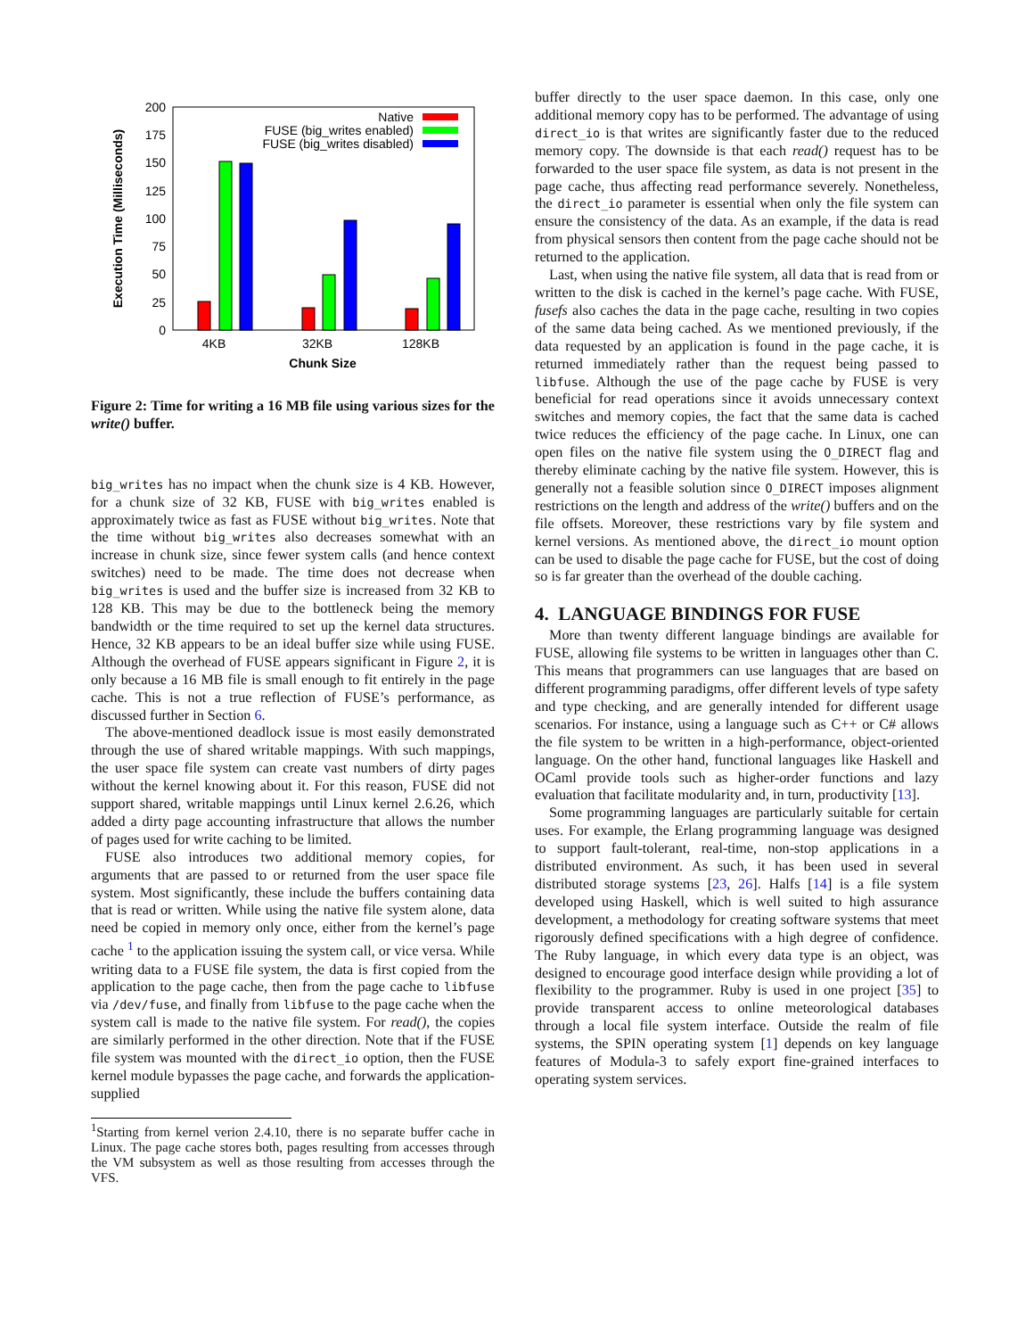200
175
150
125
100
75
50
25
0
Execution Time (Milliseconds)
4KB
32KB
128KB
Chunk Size
Native
FUSE (big_writes enabled)
FUSE (big_writes disabled)
Figure 2: Time for writing a 16 MB file using various sizes for the write() buffer.
big_writes has no impact when the chunk size is 4 KB. However, for a chunk size of 32 KB, FUSE with big_writes enabled is approximately twice as fast as FUSE without big_writes. Note that the time without big_writes also decreases somewhat with an increase in chunk size, since fewer system calls (and hence context switches) need to be made. The time does not decrease when big_writes is used and the buffer size is increased from 32 KB to 128 KB. This may be due to the bottleneck being the memory bandwidth or the time required to set up the kernel data structures. Hence, 32 KB appears to be an ideal buffer size while using FUSE. Although the overhead of FUSE appears significant in Figure 2, it is only because a 16 MB file is small enough to fit entirely in the page cache. This is not a true reflection of FUSE’s performance, as discussed further in Section 6.
The above-mentioned deadlock issue is most easily demonstrated through the use of shared writable mappings. With such mappings, the user space file system can create vast numbers of dirty pages without the kernel knowing about it. For this reason, FUSE did not support shared, writable mappings until Linux kernel 2.6.26, which added a dirty page accounting infrastructure that allows the number of pages used for write caching to be limited.
FUSE also introduces two additional memory copies, for arguments that are passed to or returned from the user space file system. Most significantly, these include the buffers containing data that is read or written. While using the native file system alone, data need be copied in memory only once, either from the kernel’s page cache <sup>1</sup> to the application issuing the system call, or vice versa. While writing data to a FUSE file system, the data is first copied from the application to the page cache, then from the page cache to libfuse via /dev/fuse, and finally from libfuse to the page cache when the system call is made to the native file system. For read(), the copies are similarly performed in the other direction. Note that if the FUSE file system was mounted with the direct_io option, then the FUSE kernel module bypasses the page cache, and forwards the application-supplied
<sup>1</sup> Starting from kernel verion 2.4.10, there is no separate buffer cache in Linux. The page cache stores both, pages resulting from accesses through the VM subsystem as well as those resulting from accesses through the VFS.
buffer directly to the user space daemon. In this case, only one additional memory copy has to be performed. The advantage of using direct_io is that writes are significantly faster due to the reduced memory copy. The downside is that each read() request has to be forwarded to the user space file system, as data is not present in the page cache, thus affecting read performance severely. Nonetheless, the direct_io parameter is essential when only the file system can ensure the consistency of the data. As an example, if the data is read from physical sensors then content from the page cache should not be returned to the application.
Last, when using the native file system, all data that is read from or written to the disk is cached in the kernel’s page cache. With FUSE, fusefs also caches the data in the page cache, resulting in two copies of the same data being cached. As we mentioned previously, if the data requested by an application is found in the page cache, it is returned immediately rather than the request being passed to libfuse. Although the use of the page cache by FUSE is very beneficial for read operations since it avoids unnecessary context switches and memory copies, the fact that the same data is cached twice reduces the efficiency of the page cache. In Linux, one can open files on the native file system using the O_DIRECT flag and thereby eliminate caching by the native file system. However, this is generally not a feasible solution since O_DIRECT imposes alignment restrictions on the length and address of the write() buffers and on the file offsets. Moreover, these restrictions vary by file system and kernel versions. As mentioned above, the direct_io mount option can be used to disable the page cache for FUSE, but the cost of doing so is far greater than the overhead of the double caching.
4. LANGUAGE BINDINGS FOR FUSE
More than twenty different language bindings are available for FUSE, allowing file systems to be written in languages other than C. This means that programmers can use languages that are based on different programming paradigms, offer different levels of type safety and type checking, and are generally intended for different usage scenarios. For instance, using a language such as C++ or C# allows the file system to be written in a high-performance, object-oriented language. On the other hand, functional languages like Haskell and OCaml provide tools such as higher-order functions and lazy evaluation that facilitate modularity and, in turn, productivity [13].
Some programming languages are particularly suitable for certain uses. For example, the Erlang programming language was designed to support fault-tolerant, real-time, non-stop applications in a distributed environment. As such, it has been used in several distributed storage systems [23, 26]. Halfs [14] is a file system developed using Haskell, which is well suited to high assurance development, a methodology for creating software systems that meet rigorously defined specifications with a high degree of confidence. The Ruby language, in which every data type is an object, was designed to encourage good interface design while providing a lot of flexibility to the programmer. Ruby is used in one project [35] to provide transparent access to online meteorological databases through a local file system interface. Outside the realm of file systems, the SPIN operating system [1] depends on key language features of Modula-3 to safely export fine-grained interfaces to operating system services.